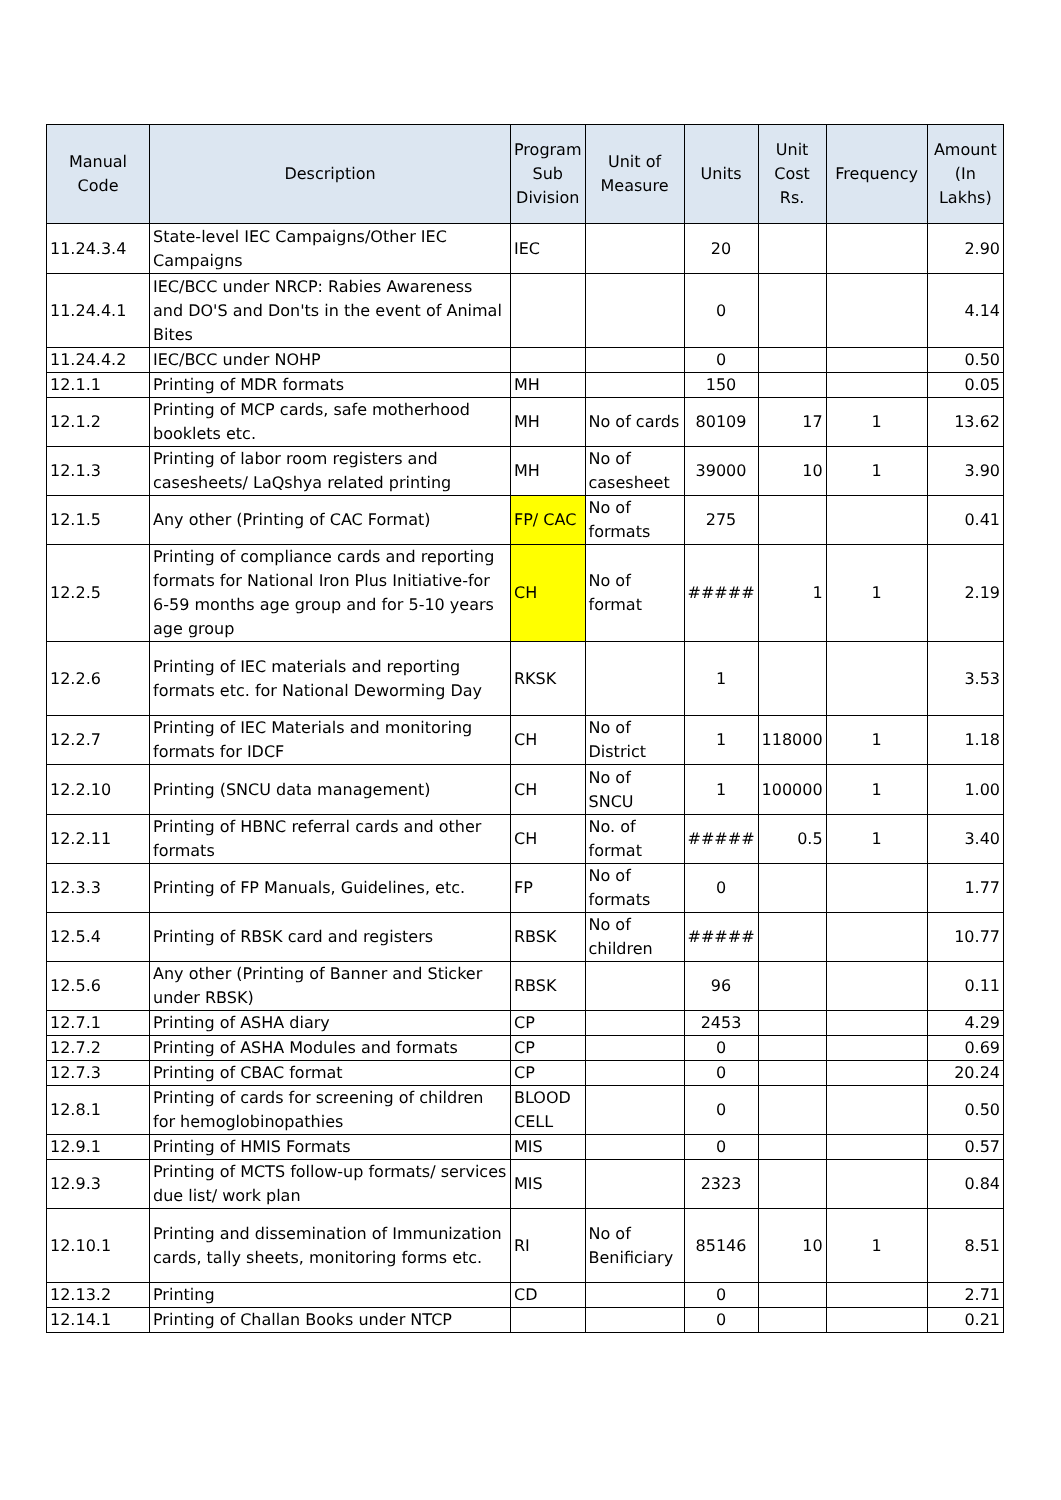| Manual Code | Description | Program Sub Division | Unit of Measure | Units | Unit Cost Rs. | Frequency | Amount (In Lakhs) |
| --- | --- | --- | --- | --- | --- | --- | --- |
| 11.24.3.4 | State-level IEC Campaigns/Other IEC Campaigns | IEC | | 20 | | | 2.90 |
| 11.24.4.1 | IEC/BCC under NRCP: Rabies Awareness and DO'S and Don'ts in the event of Animal Bites | | | 0 | | | 4.14 |
| 11.24.4.2 | IEC/BCC under NOHP | | | 0 | | | 0.50 |
| 12.1.1 | Printing of MDR formats | MH | | 150 | | | 0.05 |
| 12.1.2 | Printing of MCP cards, safe motherhood booklets etc. | MH | No of cards | 80109 | 17 | 1 | 13.62 |
| 12.1.3 | Printing of labor room registers and casesheets/ LaQshya related printing | MH | No of casesheet | 39000 | 10 | 1 | 3.90 |
| 12.1.5 | Any other (Printing of CAC Format) | FP/ CAC | No of formats | 275 | | | 0.41 |
| 12.2.5 | Printing of compliance cards and reporting formats for National Iron Plus Initiative-for 6-59 months age group and for 5-10 years age group | CH | No of format | ##### | 1 | 1 | 2.19 |
| 12.2.6 | Printing of IEC materials and reporting formats etc. for National Deworming Day | RKSK | | 1 | | | 3.53 |
| 12.2.7 | Printing of IEC Materials and monitoring formats for IDCF | CH | No of District | 1 | 118000 | 1 | 1.18 |
| 12.2.10 | Printing (SNCU data management) | CH | No of SNCU | 1 | 100000 | 1 | 1.00 |
| 12.2.11 | Printing of HBNC referral cards and other formats | CH | No. of format | ##### | 0.5 | 1 | 3.40 |
| 12.3.3 | Printing of FP Manuals, Guidelines, etc. | FP | No of formats | 0 | | | 1.77 |
| 12.5.4 | Printing of RBSK card and registers | RBSK | No of children | ##### | | | 10.77 |
| 12.5.6 | Any other (Printing of Banner and Sticker under RBSK) | RBSK | | 96 | | | 0.11 |
| 12.7.1 | Printing of ASHA diary | CP | | 2453 | | | 4.29 |
| 12.7.2 | Printing of ASHA Modules and formats | CP | | 0 | | | 0.69 |
| 12.7.3 | Printing of CBAC format | CP | | 0 | | | 20.24 |
| 12.8.1 | Printing of cards for screening of children for hemoglobinopathies | BLOOD CELL | | 0 | | | 0.50 |
| 12.9.1 | Printing of HMIS Formats | MIS | | 0 | | | 0.57 |
| 12.9.3 | Printing of MCTS follow-up formats/ services due list/ work plan | MIS | | 2323 | | | 0.84 |
| 12.10.1 | Printing and dissemination of Immunization cards, tally sheets, monitoring forms etc. | RI | No of Benificiary | 85146 | 10 | 1 | 8.51 |
| 12.13.2 | Printing | CD | | 0 | | | 2.71 |
| 12.14.1 | Printing of Challan Books under NTCP | | | 0 | | | 0.21 |